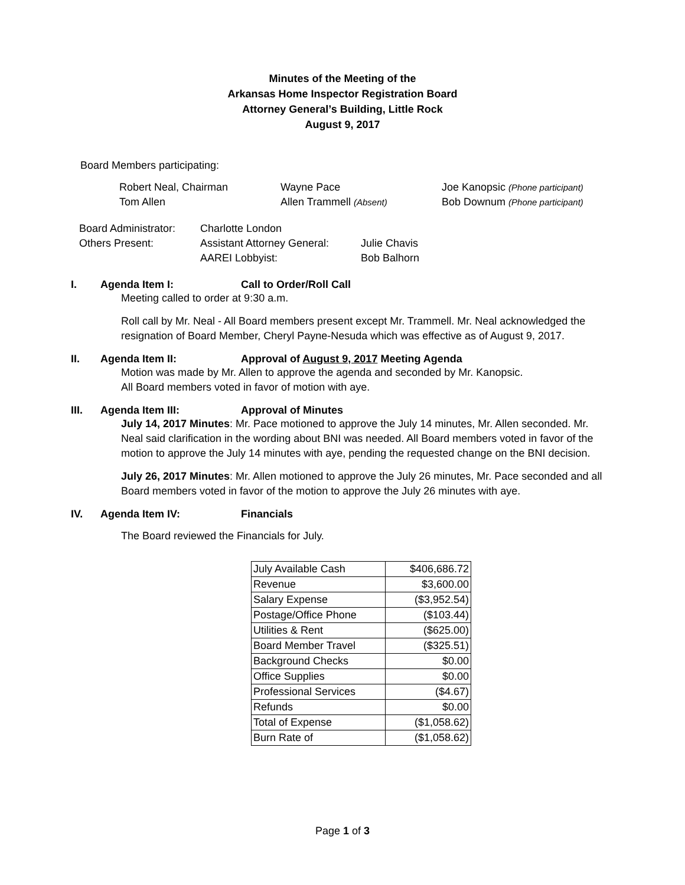Minutes of the Meeting of the
Arkansas Home Inspector Registration Board
Attorney General’s Building, Little Rock
August 9, 2017
Board Members participating:
| Robert Neal, Chairman | Wayne Pace | Joe Kanopsic (Phone participant) |
| Tom Allen | Allen Trammell (Absent) | Bob Downum (Phone participant) |
| Board Administrator: | Charlotte London | |
| Others Present: | Assistant Attorney General: | Julie Chavis |
| | AAREI Lobbyist: | Bob Balhorn |
I. Agenda Item I: Call to Order/Roll Call
Meeting called to order at 9:30 a.m.
Roll call by Mr. Neal - All Board members present except Mr. Trammell. Mr. Neal acknowledged the resignation of Board Member, Cheryl Payne-Nesuda which was effective as of August 9, 2017.
II. Agenda Item II: Approval of August 9, 2017 Meeting Agenda
Motion was made by Mr. Allen to approve the agenda and seconded by Mr. Kanopsic.
All Board members voted in favor of motion with aye.
III. Agenda Item III: Approval of Minutes
July 14, 2017 Minutes: Mr. Pace motioned to approve the July 14 minutes, Mr. Allen seconded. Mr. Neal said clarification in the wording about BNI was needed. All Board members voted in favor of the motion to approve the July 14 minutes with aye, pending the requested change on the BNI decision.
July 26, 2017 Minutes: Mr. Allen motioned to approve the July 26 minutes, Mr. Pace seconded and all Board members voted in favor of the motion to approve the July 26 minutes with aye.
IV. Agenda Item IV: Financials
The Board reviewed the Financials for July.
| July Available Cash | $406,686.72 |
| Revenue | $3,600.00 |
| Salary Expense | ($3,952.54) |
| Postage/Office Phone | ($103.44) |
| Utilities & Rent | ($625.00) |
| Board Member Travel | ($325.51) |
| Background Checks | $0.00 |
| Office Supplies | $0.00 |
| Professional Services | ($4.67) |
| Refunds | $0.00 |
| Total of Expense | ($1,058.62) |
| Burn Rate of | ($1,058.62) |
Page 1 of 3